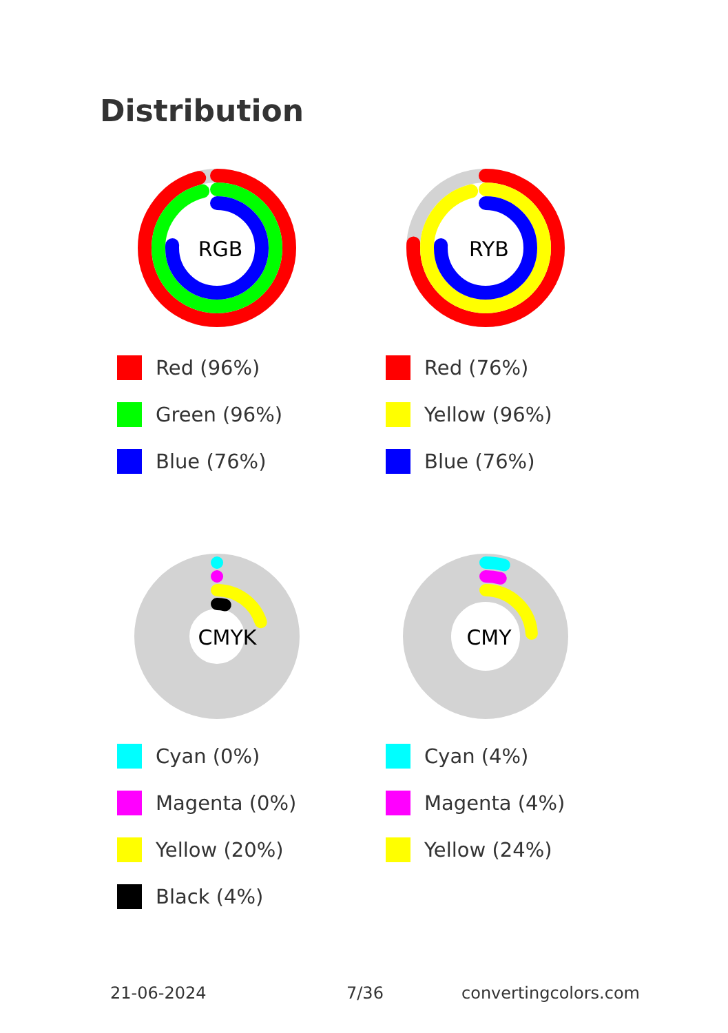Distribution
RGB
Red (96%)
Green (96%)
Blue (76%)
RYB
Red (76%)
Yellow (96%)
Blue (76%)
CMYK
Cyan (0%)
Magenta (0%)
Yellow (20%)
Black (4%)
CMY
Cyan (4%)
Magenta (4%)
Yellow (24%)
21-06-2024 7/36 convertingcolors.com